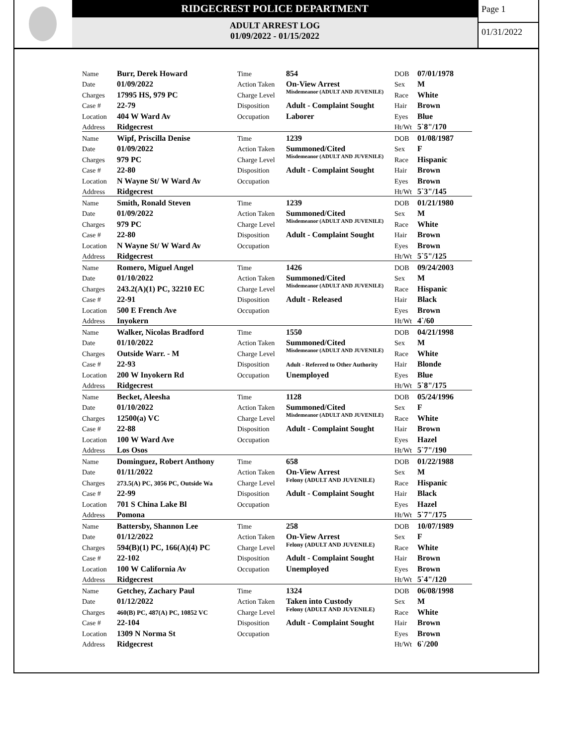RIDGECREST POLICE DEPARTMENT
ADULT ARREST LOG
01/09/2022 - 01/15/2022
Page 1
01/31/2022
| Name | Burr, Derek Howard | Time | 854 | DOB | 07/01/1978 |
| Date | 01/09/2022 | Action Taken | On-View Arrest | Sex | M |
| Charges | 17995 HS, 979 PC | Charge Level | Misdemeanor (ADULT AND JUVENILE) | Race | White |
| Case # | 22-79 | Disposition | Adult - Complaint Sought | Hair | Brown |
| Location | 404 W Ward Av | Occupation | Laborer | Eyes | Blue |
| Address | Ridgecrest | | | Ht/Wt | 5`8"/170 |
| Name | Wipf, Priscilla Denise | Time | 1239 | DOB | 01/08/1987 |
| Date | 01/09/2022 | Action Taken | Summoned/Cited | Sex | F |
| Charges | 979 PC | Charge Level | Misdemeanor (ADULT AND JUVENILE) | Race | Hispanic |
| Case # | 22-80 | Disposition | Adult - Complaint Sought | Hair | Brown |
| Location | N Wayne St/ W Ward Av | Occupation | | Eyes | Brown |
| Address | Ridgecrest | | | Ht/Wt | 5`3"/145 |
| Name | Smith, Ronald Steven | Time | 1239 | DOB | 01/21/1980 |
| Date | 01/09/2022 | Action Taken | Summoned/Cited | Sex | M |
| Charges | 979 PC | Charge Level | Misdemeanor (ADULT AND JUVENILE) | Race | White |
| Case # | 22-80 | Disposition | Adult - Complaint Sought | Hair | Brown |
| Location | N Wayne St/ W Ward Av | Occupation | | Eyes | Brown |
| Address | Ridgecrest | | | Ht/Wt | 5`5"/125 |
| Name | Romero, Miguel Angel | Time | 1426 | DOB | 09/24/2003 |
| Date | 01/10/2022 | Action Taken | Summoned/Cited | Sex | M |
| Charges | 243.2(A)(1) PC, 32210 EC | Charge Level | Misdemeanor (ADULT AND JUVENILE) | Race | Hispanic |
| Case # | 22-91 | Disposition | Adult - Released | Hair | Black |
| Location | 500 E French Ave | Occupation | | Eyes | Brown |
| Address | Inyokern | | | Ht/Wt | 4`/60 |
| Name | Walker, Nicolas Bradford | Time | 1550 | DOB | 04/21/1998 |
| Date | 01/10/2022 | Action Taken | Summoned/Cited | Sex | M |
| Charges | Outside Warr. - M | Charge Level | Misdemeanor (ADULT AND JUVENILE) | Race | White |
| Case # | 22-93 | Disposition | Adult - Referred to Other Authority | Hair | Blonde |
| Location | 200 W Inyokern Rd | Occupation | Unemployed | Eyes | Blue |
| Address | Ridgecrest | | | Ht/Wt | 5`8"/175 |
| Name | Becket, Aleesha | Time | 1128 | DOB | 05/24/1996 |
| Date | 01/10/2022 | Action Taken | Summoned/Cited | Sex | F |
| Charges | 12500(a) VC | Charge Level | Misdemeanor (ADULT AND JUVENILE) | Race | White |
| Case # | 22-88 | Disposition | Adult - Complaint Sought | Hair | Brown |
| Location | 100 W Ward Ave | Occupation | | Eyes | Hazel |
| Address | Los Osos | | | Ht/Wt | 5`7"/190 |
| Name | Dominguez, Robert Anthony | Time | 658 | DOB | 01/22/1988 |
| Date | 01/11/2022 | Action Taken | On-View Arrest | Sex | M |
| Charges | 273.5(A) PC, 3056 PC, Outside Wa | Charge Level | Felony (ADULT AND JUVENILE) | Race | Hispanic |
| Case # | 22-99 | Disposition | Adult - Complaint Sought | Hair | Black |
| Location | 701 S China Lake Bl | Occupation | | Eyes | Hazel |
| Address | Pomona | | | Ht/Wt | 5`7"/175 |
| Name | Battersby, Shannon Lee | Time | 258 | DOB | 10/07/1989 |
| Date | 01/12/2022 | Action Taken | On-View Arrest | Sex | F |
| Charges | 594(B)(1) PC, 166(A)(4) PC | Charge Level | Felony (ADULT AND JUVENILE) | Race | White |
| Case # | 22-102 | Disposition | Adult - Complaint Sought | Hair | Brown |
| Location | 100 W California Av | Occupation | Unemployed | Eyes | Brown |
| Address | Ridgecrest | | | Ht/Wt | 5`4"/120 |
| Name | Getchey, Zachary Paul | Time | 1324 | DOB | 06/08/1998 |
| Date | 01/12/2022 | Action Taken | Taken into Custody | Sex | M |
| Charges | 460(B) PC, 487(A) PC, 10852 VC | Charge Level | Felony (ADULT AND JUVENILE) | Race | White |
| Case # | 22-104 | Disposition | Adult - Complaint Sought | Hair | Brown |
| Location | 1309 N Norma St | Occupation | | Eyes | Brown |
| Address | Ridgecrest | | | Ht/Wt | 6`/200 |